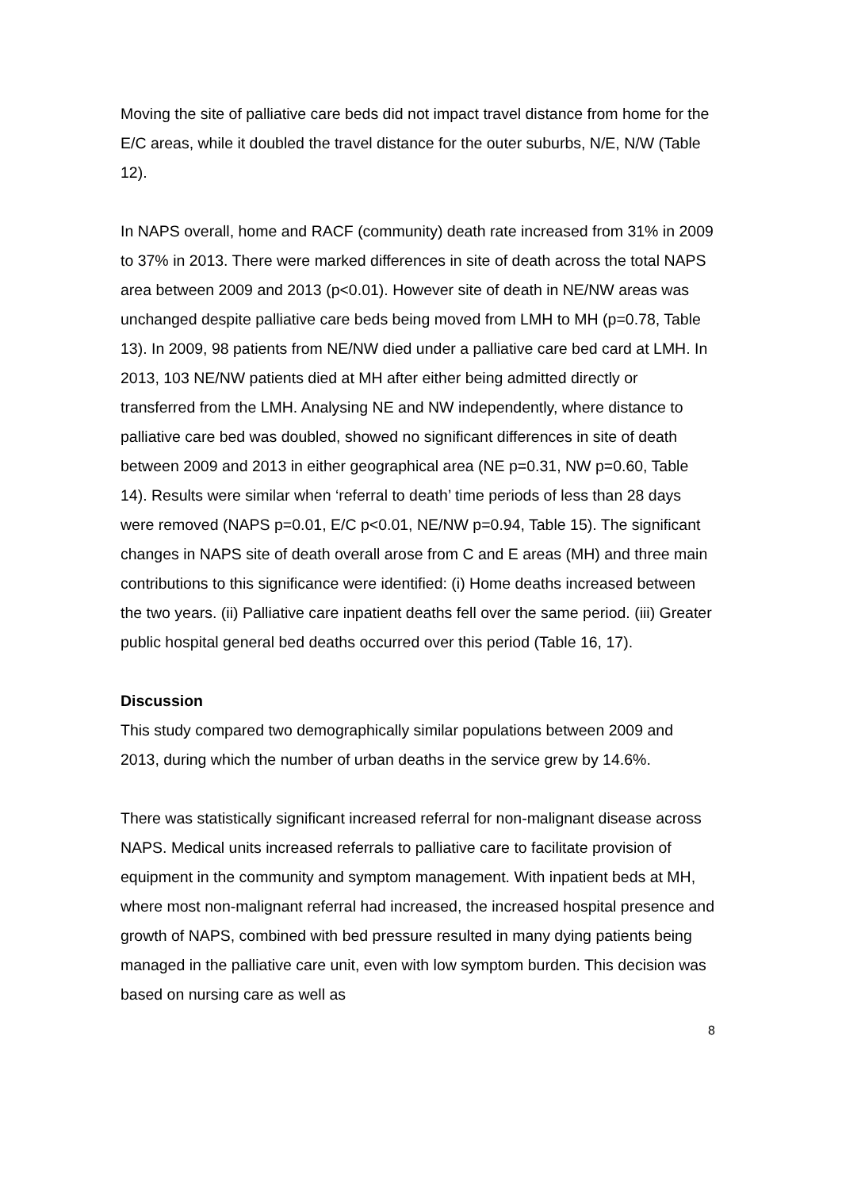Moving the site of palliative care beds did not impact travel distance from home for the E/C areas, while it doubled the travel distance for the outer suburbs, N/E, N/W (Table 12).
In NAPS overall, home and RACF (community) death rate increased from 31% in 2009 to 37% in 2013. There were marked differences in site of death across the total NAPS area between 2009 and 2013 (p<0.01). However site of death in NE/NW areas was unchanged despite palliative care beds being moved from LMH to MH (p=0.78, Table 13). In 2009, 98 patients from NE/NW died under a palliative care bed card at LMH. In 2013, 103 NE/NW patients died at MH after either being admitted directly or transferred from the LMH. Analysing NE and NW independently, where distance to palliative care bed was doubled, showed no significant differences in site of death between 2009 and 2013 in either geographical area (NE p=0.31, NW p=0.60, Table 14). Results were similar when ‘referral to death’ time periods of less than 28 days were removed (NAPS p=0.01, E/C p<0.01, NE/NW p=0.94, Table 15). The significant changes in NAPS site of death overall arose from C and E areas (MH) and three main contributions to this significance were identified: (i) Home deaths increased between the two years. (ii) Palliative care inpatient deaths fell over the same period. (iii) Greater public hospital general bed deaths occurred over this period (Table 16, 17).
Discussion
This study compared two demographically similar populations between 2009 and 2013, during which the number of urban deaths in the service grew by 14.6%.
There was statistically significant increased referral for non-malignant disease across NAPS. Medical units increased referrals to palliative care to facilitate provision of equipment in the community and symptom management. With inpatient beds at MH, where most non-malignant referral had increased, the increased hospital presence and growth of NAPS, combined with bed pressure resulted in many dying patients being managed in the palliative care unit, even with low symptom burden. This decision was based on nursing care as well as
8